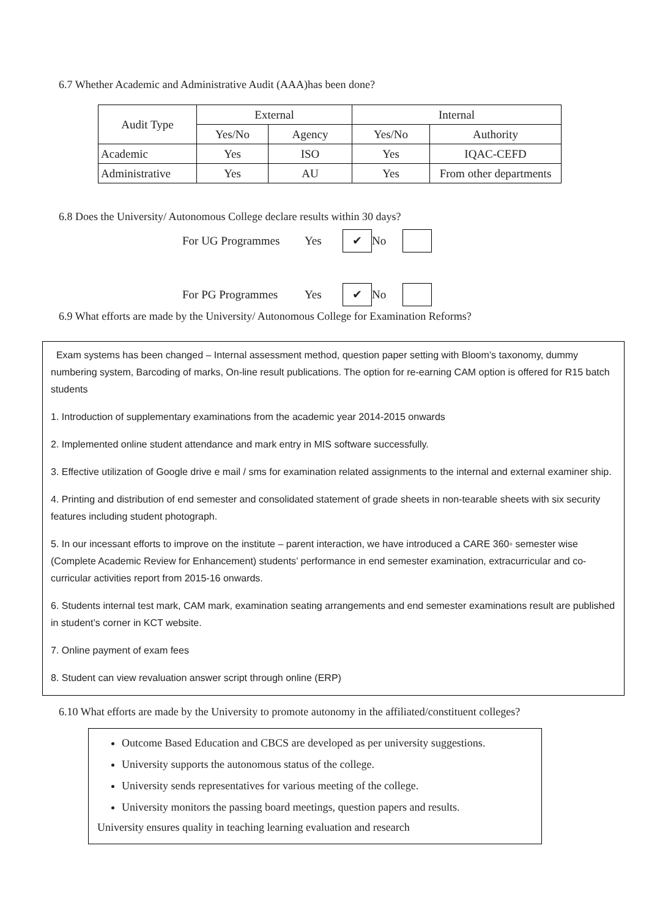6.7 Whether Academic and Administrative Audit (AAA)has been done?
| Audit Type | External | | Internal | |
| | Yes/No | Agency | Yes/No | Authority |
| Academic | Yes | ISO | Yes | IQAC-CEFD |
| Administrative | Yes | AU | Yes | From other departments |
6.8 Does the University/ Autonomous College declare results within 30 days?
For UG Programmes Yes ✔ No
For PG Programmes Yes ✔ No
6.9 What efforts are made by the University/ Autonomous College for Examination Reforms?
Exam systems has been changed – Internal assessment method, question paper setting with Bloom’s taxonomy, dummy numbering system, Barcoding of marks, On-line result publications. The option for re-earning CAM option is offered for R15 batch students
1. Introduction of supplementary examinations from the academic year 2014-2015 onwards
2. Implemented online student attendance and mark entry in MIS software successfully.
3. Effective utilization of Google drive e mail / sms for examination related assignments to the internal and external examiner ship.
4. Printing and distribution of end semester and consolidated statement of grade sheets in non-tearable sheets with six security features including student photograph.
5. In our incessant efforts to improve on the institute – parent interaction, we have introduced a CARE 360◦ semester wise (Complete Academic Review for Enhancement) students’ performance in end semester examination, extracurricular and co-curricular activities report from 2015-16 onwards.
6. Students internal test mark, CAM mark, examination seating arrangements and end semester examinations result are published in student’s corner in KCT website.
7. Online payment of exam fees
8. Student can view revaluation answer script through online (ERP)
6.10 What efforts are made by the University to promote autonomy in the affiliated/constituent colleges?
Outcome Based Education and CBCS are developed as per university suggestions.
University supports the autonomous status of the college.
University sends representatives for various meeting of the college.
University monitors the passing board meetings, question papers and results.
University ensures quality in teaching learning evaluation and research